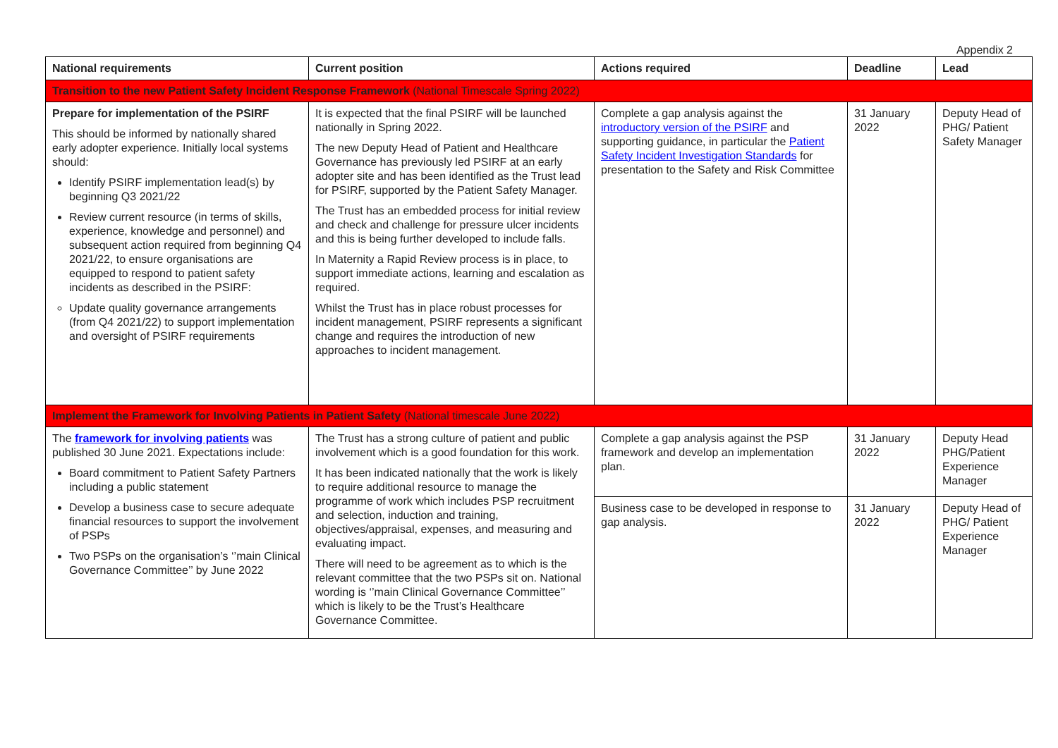Appendix 2
| National requirements | Current position | Actions required | Deadline | Lead |
| --- | --- | --- | --- | --- |
| Transition to the new Patient Safety Incident Response Framework (National Timescale Spring 2022) | | | | |
| Prepare for implementation of the PSIRF This should be informed by nationally shared early adopter experience. Initially local systems should: Identify PSIRF implementation lead(s) by beginning Q3 2021/22 Review current resource (in terms of skills, experience, knowledge and personnel) and subsequent action required from beginning Q4 2021/22, to ensure organisations are equipped to respond to patient safety incidents as described in the PSIRF: Update quality governance arrangements (from Q4 2021/22) to support implementation and oversight of PSIRF requirements | It is expected that the final PSIRF will be launched nationally in Spring 2022. The new Deputy Head of Patient and Healthcare Governance has previously led PSIRF at an early adopter site and has been identified as the Trust lead for PSIRF, supported by the Patient Safety Manager. The Trust has an embedded process for initial review and check and challenge for pressure ulcer incidents and this is being further developed to include falls. In Maternity a Rapid Review process is in place, to support immediate actions, learning and escalation as required. Whilst the Trust has in place robust processes for incident management, PSIRF represents a significant change and requires the introduction of new approaches to incident management. | Complete a gap analysis against the introductory version of the PSIRF and supporting guidance, in particular the Patient Safety Incident Investigation Standards for presentation to the Safety and Risk Committee | 31 January 2022 | Deputy Head of PHG/ Patient Safety Manager |
| Implement the Framework for Involving Patients in Patient Safety (National timescale June 2022) | | | | |
| The framework for involving patients was published 30 June 2021. Expectations include: Board commitment to Patient Safety Partners including a public statement Develop a business case to secure adequate financial resources to support the involvement of PSPs Two PSPs on the organisation’s ‘’main Clinical Governance Committee’’ by June 2022 | The Trust has a strong culture of patient and public involvement which is a good foundation for this work. It has been indicated nationally that the work is likely to require additional resource to manage the programme of work which includes PSP recruitment and selection, induction and training, objectives/appraisal, expenses, and measuring and evaluating impact. There will need to be agreement as to which is the relevant committee that the two PSPs sit on. National wording is ‘’main Clinical Governance Committee’’ which is likely to be the Trust’s Healthcare Governance Committee. | Complete a gap analysis against the PSP framework and develop an implementation plan. | 31 January 2022 | Deputy Head PHG/Patient Experience Manager |
| | | Business case to be developed in response to gap analysis. | 31 January 2022 | Deputy Head of PHG/ Patient Experience Manager |